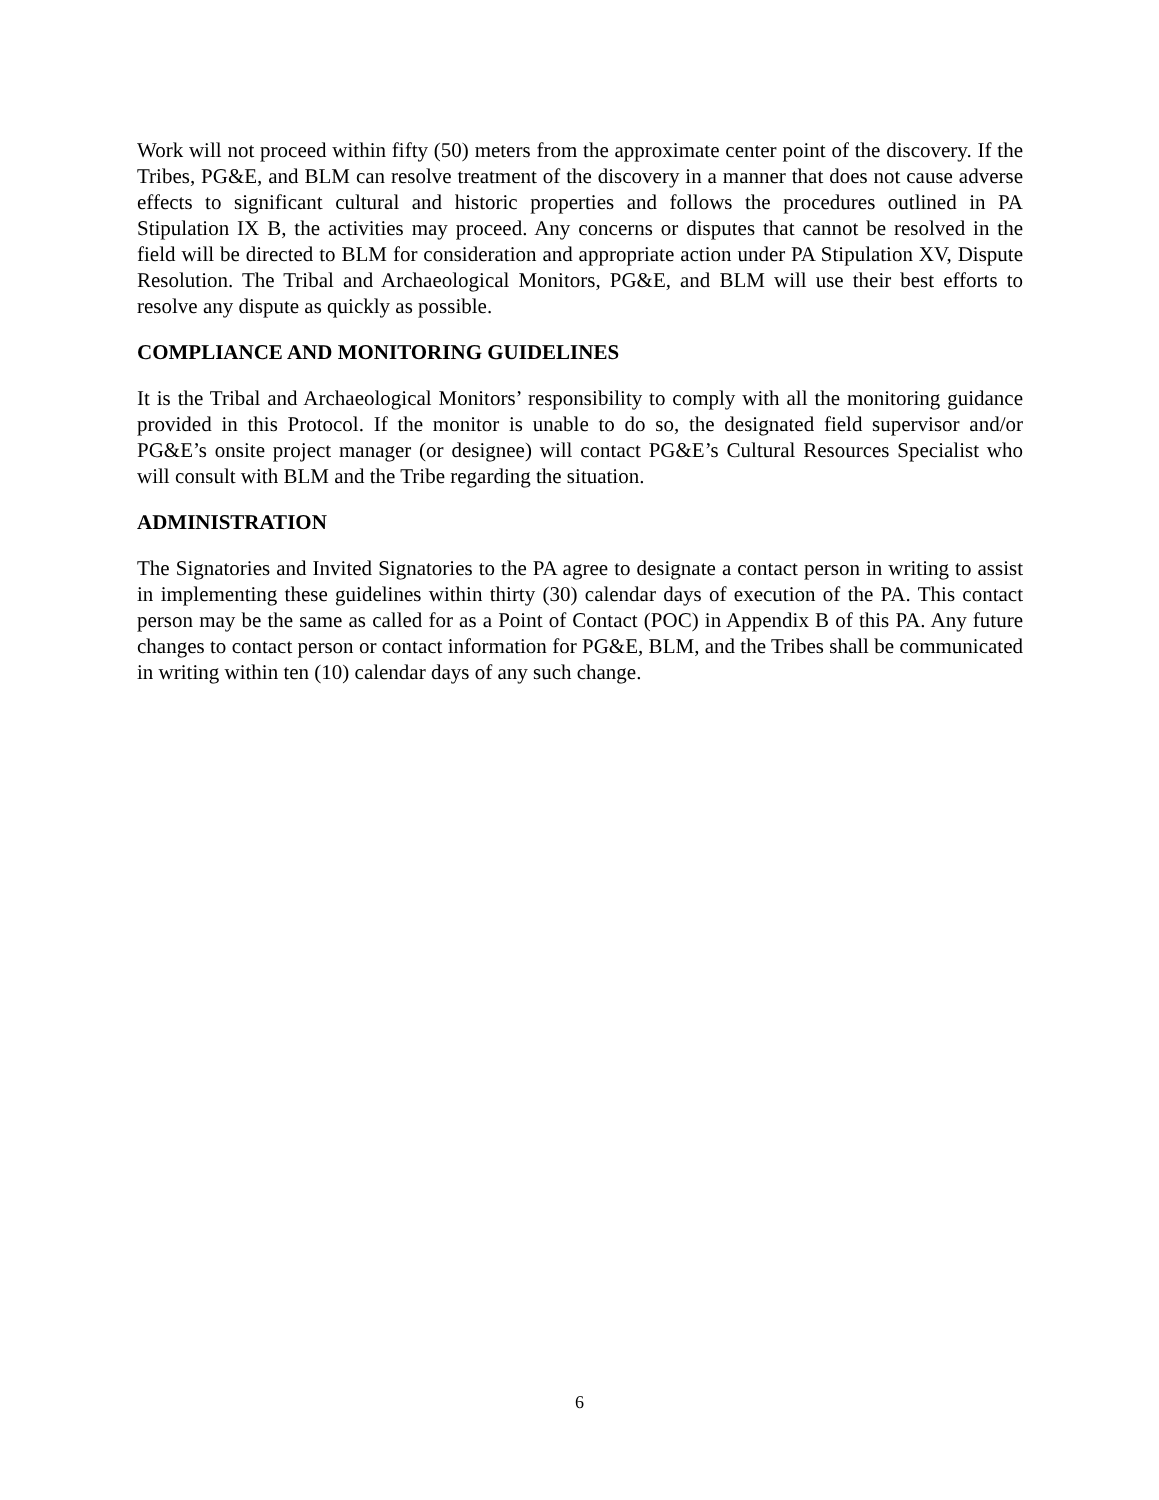Work will not proceed within fifty (50) meters from the approximate center point of the discovery. If the Tribes, PG&E, and BLM can resolve treatment of the discovery in a manner that does not cause adverse effects to significant cultural and historic properties and follows the procedures outlined in PA Stipulation IX B, the activities may proceed. Any concerns or disputes that cannot be resolved in the field will be directed to BLM for consideration and appropriate action under PA Stipulation XV, Dispute Resolution. The Tribal and Archaeological Monitors, PG&E, and BLM will use their best efforts to resolve any dispute as quickly as possible.
COMPLIANCE AND MONITORING GUIDELINES
It is the Tribal and Archaeological Monitors’ responsibility to comply with all the monitoring guidance provided in this Protocol. If the monitor is unable to do so, the designated field supervisor and/or PG&E’s onsite project manager (or designee) will contact PG&E’s Cultural Resources Specialist who will consult with BLM and the Tribe regarding the situation.
ADMINISTRATION
The Signatories and Invited Signatories to the PA agree to designate a contact person in writing to assist in implementing these guidelines within thirty (30) calendar days of execution of the PA. This contact person may be the same as called for as a Point of Contact (POC) in Appendix B of this PA. Any future changes to contact person or contact information for PG&E, BLM, and the Tribes shall be communicated in writing within ten (10) calendar days of any such change.
6